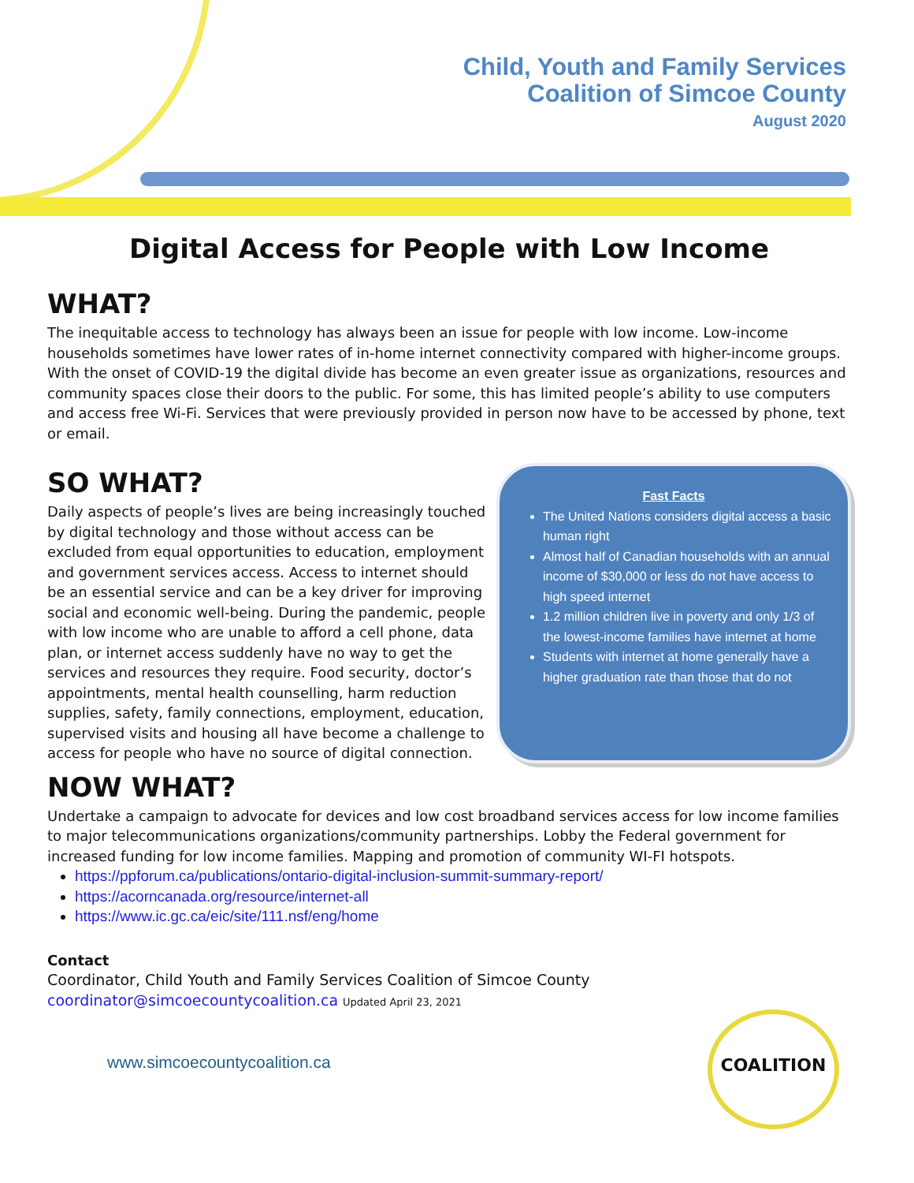Child, Youth and Family Services
Coalition of Simcoe County
August 2020
Digital Access for People with Low Income
WHAT?
The inequitable access to technology has always been an issue for people with low income. Low-income households sometimes have lower rates of in-home internet connectivity compared with higher-income groups. With the onset of COVID-19 the digital divide has become an even greater issue as organizations, resources and community spaces close their doors to the public. For some, this has limited people’s ability to use computers and access free Wi-Fi. Services that were previously provided in person now have to be accessed by phone, text or email.
SO WHAT?
Daily aspects of people’s lives are being increasingly touched by digital technology and those without access can be excluded from equal opportunities to education, employment and government services access. Access to internet should be an essential service and can be a key driver for improving social and economic well-being. During the pandemic, people with low income who are unable to afford a cell phone, data plan, or internet access suddenly have no way to get the services and resources they require. Food security, doctor’s appointments, mental health counselling, harm reduction supplies, safety, family connections, employment, education, supervised visits and housing all have become a challenge to access for people who have no source of digital connection.
Fast Facts
The United Nations considers digital access a basic human right
Almost half of Canadian households with an annual income of $30,000 or less do not have access to high speed internet
1.2 million children live in poverty and only 1/3 of the lowest-income families have internet at home
Students with internet at home generally have a higher graduation rate than those that do not
NOW WHAT?
Undertake a campaign to advocate for devices and low cost broadband services access for low income families to major telecommunications organizations/community partnerships. Lobby the Federal government for increased funding for low income families. Mapping and promotion of community WI-FI hotspots.
https://ppforum.ca/publications/ontario-digital-inclusion-summit-summary-report/
https://acorncanada.org/resource/internet-all
https://www.ic.gc.ca/eic/site/111.nsf/eng/home
Contact
Coordinator, Child Youth and Family Services Coalition of Simcoe County
coordinator@simcoecountycoalition.ca Updated April 23, 2021
www.simcoecountycoalition.ca
COALITION